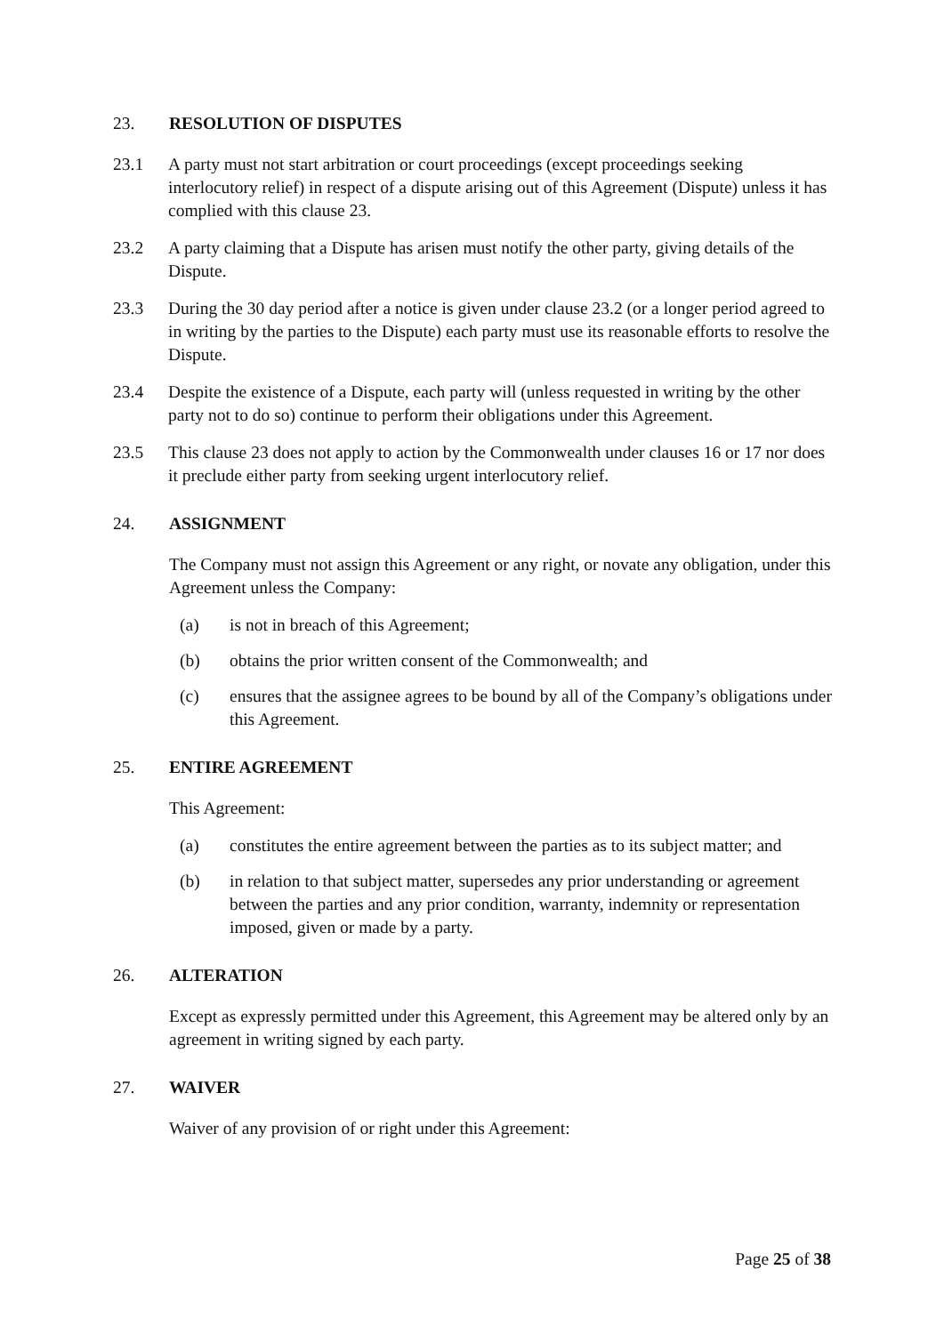23. RESOLUTION OF DISPUTES
23.1 A party must not start arbitration or court proceedings (except proceedings seeking interlocutory relief) in respect of a dispute arising out of this Agreement (Dispute) unless it has complied with this clause 23.
23.2 A party claiming that a Dispute has arisen must notify the other party, giving details of the Dispute.
23.3 During the 30 day period after a notice is given under clause 23.2 (or a longer period agreed to in writing by the parties to the Dispute) each party must use its reasonable efforts to resolve the Dispute.
23.4 Despite the existence of a Dispute, each party will (unless requested in writing by the other party not to do so) continue to perform their obligations under this Agreement.
23.5 This clause 23 does not apply to action by the Commonwealth under clauses 16 or 17 nor does it preclude either party from seeking urgent interlocutory relief.
24. ASSIGNMENT
The Company must not assign this Agreement or any right, or novate any obligation, under this Agreement unless the Company:
(a) is not in breach of this Agreement;
(b) obtains the prior written consent of the Commonwealth; and
(c) ensures that the assignee agrees to be bound by all of the Company’s obligations under this Agreement.
25. ENTIRE AGREEMENT
This Agreement:
(a) constitutes the entire agreement between the parties as to its subject matter; and
(b) in relation to that subject matter, supersedes any prior understanding or agreement between the parties and any prior condition, warranty, indemnity or representation imposed, given or made by a party.
26. ALTERATION
Except as expressly permitted under this Agreement, this Agreement may be altered only by an agreement in writing signed by each party.
27. WAIVER
Waiver of any provision of or right under this Agreement:
Page 25 of 38